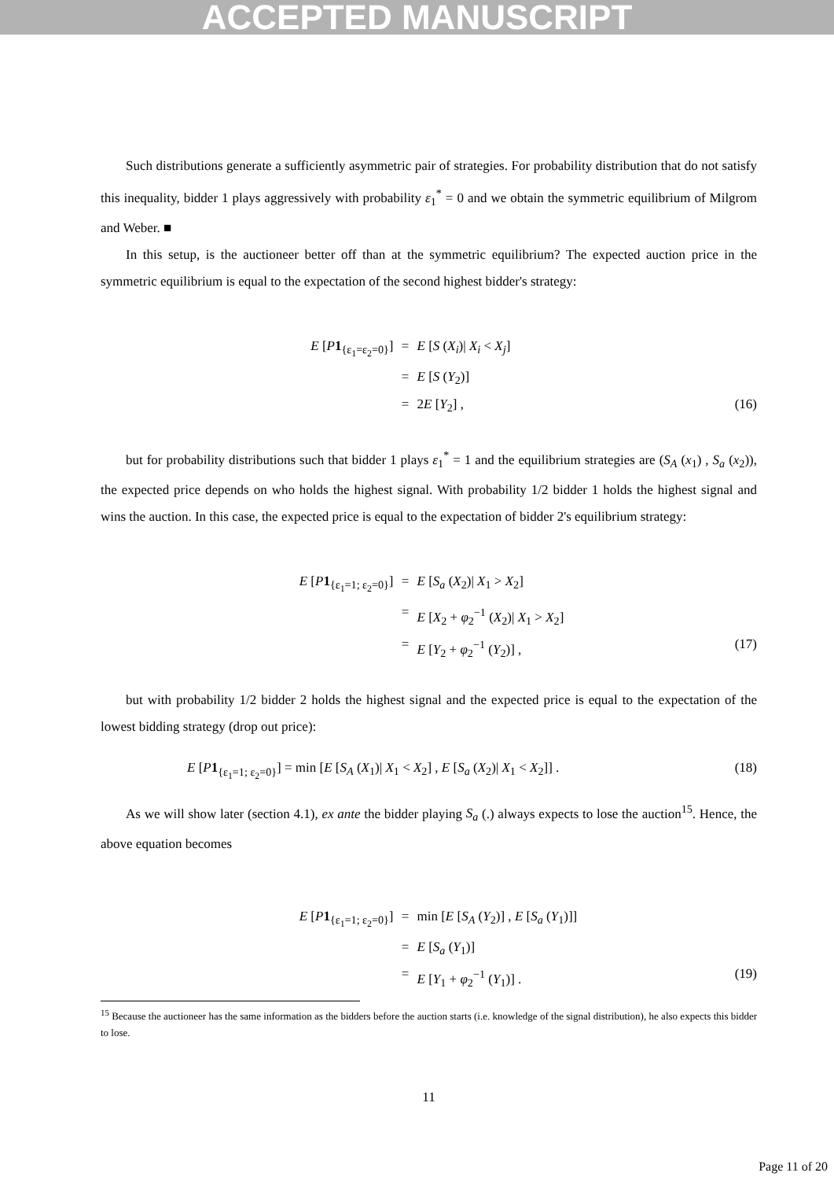ACCEPTED MANUSCRIPT
Such distributions generate a sufficiently asymmetric pair of strategies. For probability distribution that do not satisfy this inequality, bidder 1 plays aggressively with probability ε<sub>1</sub><sup>*</sup> = 0 and we obtain the symmetric equilibrium of Milgrom and Weber. ■
In this setup, is the auctioneer better off than at the symmetric equilibrium? The expected auction price in the symmetric equilibrium is equal to the expectation of the second highest bidder's strategy:
E [P 1<sub>{ε<sub>1</sub>=ε<sub>2</sub>=0}</sub>]
=
E [S (X<sub>i</sub>)| X<sub>i</sub> < X<sub>j</sub>]
=
E [S (Y<sub>2</sub>)]
=
2E [Y<sub>2</sub>] ,
(16)
but for probability distributions such that bidder 1 plays ε<sub>1</sub><sup>*</sup> = 1 and the equilibrium strategies are (S<sub>A</sub> (x<sub>1</sub>) , S<sub>a</sub> (x<sub>2</sub>)), the expected price depends on who holds the highest signal. With probability 1/2 bidder 1 holds the highest signal and wins the auction. In this case, the expected price is equal to the expectation of bidder 2's equilibrium strategy:
E [P 1<sub>{ε<sub>1</sub>=1; ε<sub>2</sub>=0}</sub>]
=
E [S<sub>a</sub> (X<sub>2</sub>)| X<sub>1</sub> > X<sub>2</sub>]
=
E [X<sub>2</sub> + φ<sub>2</sub><sup>−1</sup> (X<sub>2</sub>)| X<sub>1</sub> > X<sub>2</sub>]
=
E [Y<sub>2</sub> + φ<sub>2</sub><sup>−1</sup> (Y<sub>2</sub>)] ,
(17)
but with probability 1/2 bidder 2 holds the highest signal and the expected price is equal to the expectation of the lowest bidding strategy (drop out price):
E [P 1<sub>{ε<sub>1</sub>=1; ε<sub>2</sub>=0}</sub>] = min [E [S<sub>A</sub> (X<sub>1</sub>)| X<sub>1</sub> < X<sub>2</sub>] , E [S<sub>a</sub> (X<sub>2</sub>)| X<sub>1</sub> < X<sub>2</sub>]] . (18)
As we will show later (section 4.1), ex ante the bidder playing S<sub>a</sub> (.) always expects to lose the auction<sup>15</sup>. Hence, the above equation becomes
E [P 1<sub>{ε<sub>1</sub>=1; ε<sub>2</sub>=0}</sub>]
=
min [E [S<sub>A</sub> (Y<sub>2</sub>)] , E [S<sub>a</sub> (Y<sub>1</sub>)]]
=
E [S<sub>a</sub> (Y<sub>1</sub>)]
=
E [Y<sub>1</sub> + φ<sub>2</sub><sup>−1</sup> (Y<sub>1</sub>)] .
(19)
<sup>15</sup> Because the auctioneer has the same information as the bidders before the auction starts (i.e. knowledge of the signal distribution), he also expects this bidder to lose.
11
Page 11 of 20